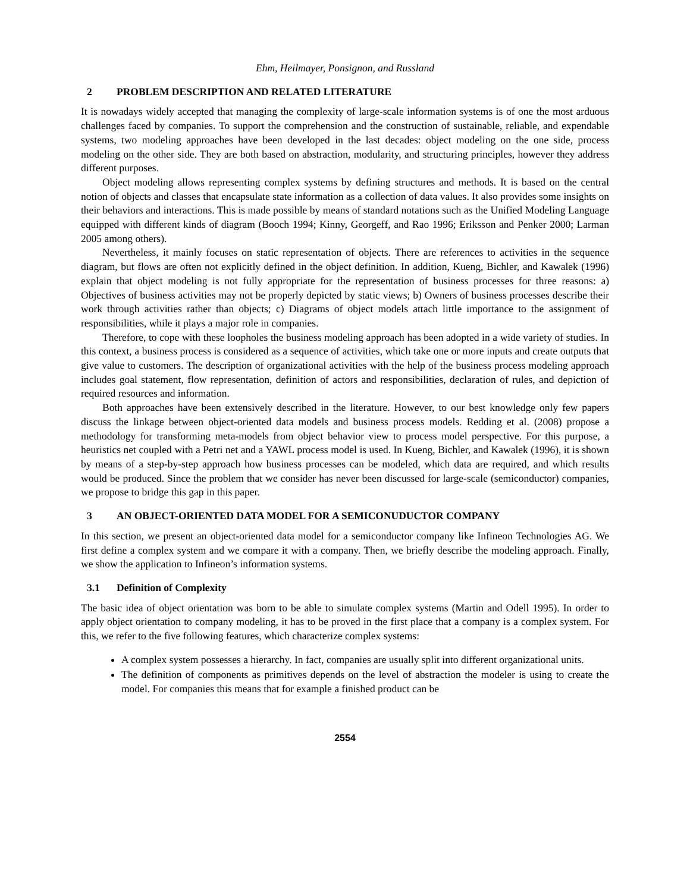Ehm, Heilmayer, Ponsignon, and Russland
2 PROBLEM DESCRIPTION AND RELATED LITERATURE
It is nowadays widely accepted that managing the complexity of large-scale information systems is of one the most arduous challenges faced by companies. To support the comprehension and the construction of sustainable, reliable, and expendable systems, two modeling approaches have been developed in the last decades: object modeling on the one side, process modeling on the other side. They are both based on abstraction, modularity, and structuring principles, however they address different purposes.
Object modeling allows representing complex systems by defining structures and methods. It is based on the central notion of objects and classes that encapsulate state information as a collection of data values. It also provides some insights on their behaviors and interactions. This is made possible by means of standard notations such as the Unified Modeling Language equipped with different kinds of diagram (Booch 1994; Kinny, Georgeff, and Rao 1996; Eriksson and Penker 2000; Larman 2005 among others).
Nevertheless, it mainly focuses on static representation of objects. There are references to activities in the sequence diagram, but flows are often not explicitly defined in the object definition. In addition, Kueng, Bichler, and Kawalek (1996) explain that object modeling is not fully appropriate for the representation of business processes for three reasons: a) Objectives of business activities may not be properly depicted by static views; b) Owners of business processes describe their work through activities rather than objects; c) Diagrams of object models attach little importance to the assignment of responsibilities, while it plays a major role in companies.
Therefore, to cope with these loopholes the business modeling approach has been adopted in a wide variety of studies. In this context, a business process is considered as a sequence of activities, which take one or more inputs and create outputs that give value to customers. The description of organizational activities with the help of the business process modeling approach includes goal statement, flow representation, definition of actors and responsibilities, declaration of rules, and depiction of required resources and information.
Both approaches have been extensively described in the literature. However, to our best knowledge only few papers discuss the linkage between object-oriented data models and business process models. Redding et al. (2008) propose a methodology for transforming meta-models from object behavior view to process model perspective. For this purpose, a heuristics net coupled with a Petri net and a YAWL process model is used. In Kueng, Bichler, and Kawalek (1996), it is shown by means of a step-by-step approach how business processes can be modeled, which data are required, and which results would be produced. Since the problem that we consider has never been discussed for large-scale (semiconductor) companies, we propose to bridge this gap in this paper.
3 AN OBJECT-ORIENTED DATA MODEL FOR A SEMICONUDUCTOR COMPANY
In this section, we present an object-oriented data model for a semiconductor company like Infineon Technologies AG. We first define a complex system and we compare it with a company. Then, we briefly describe the modeling approach. Finally, we show the application to Infineon’s information systems.
3.1 Definition of Complexity
The basic idea of object orientation was born to be able to simulate complex systems (Martin and Odell 1995). In order to apply object orientation to company modeling, it has to be proved in the first place that a company is a complex system. For this, we refer to the five following features, which characterize complex systems:
A complex system possesses a hierarchy. In fact, companies are usually split into different organizational units.
The definition of components as primitives depends on the level of abstraction the modeler is using to create the model. For companies this means that for example a finished product can be
2554